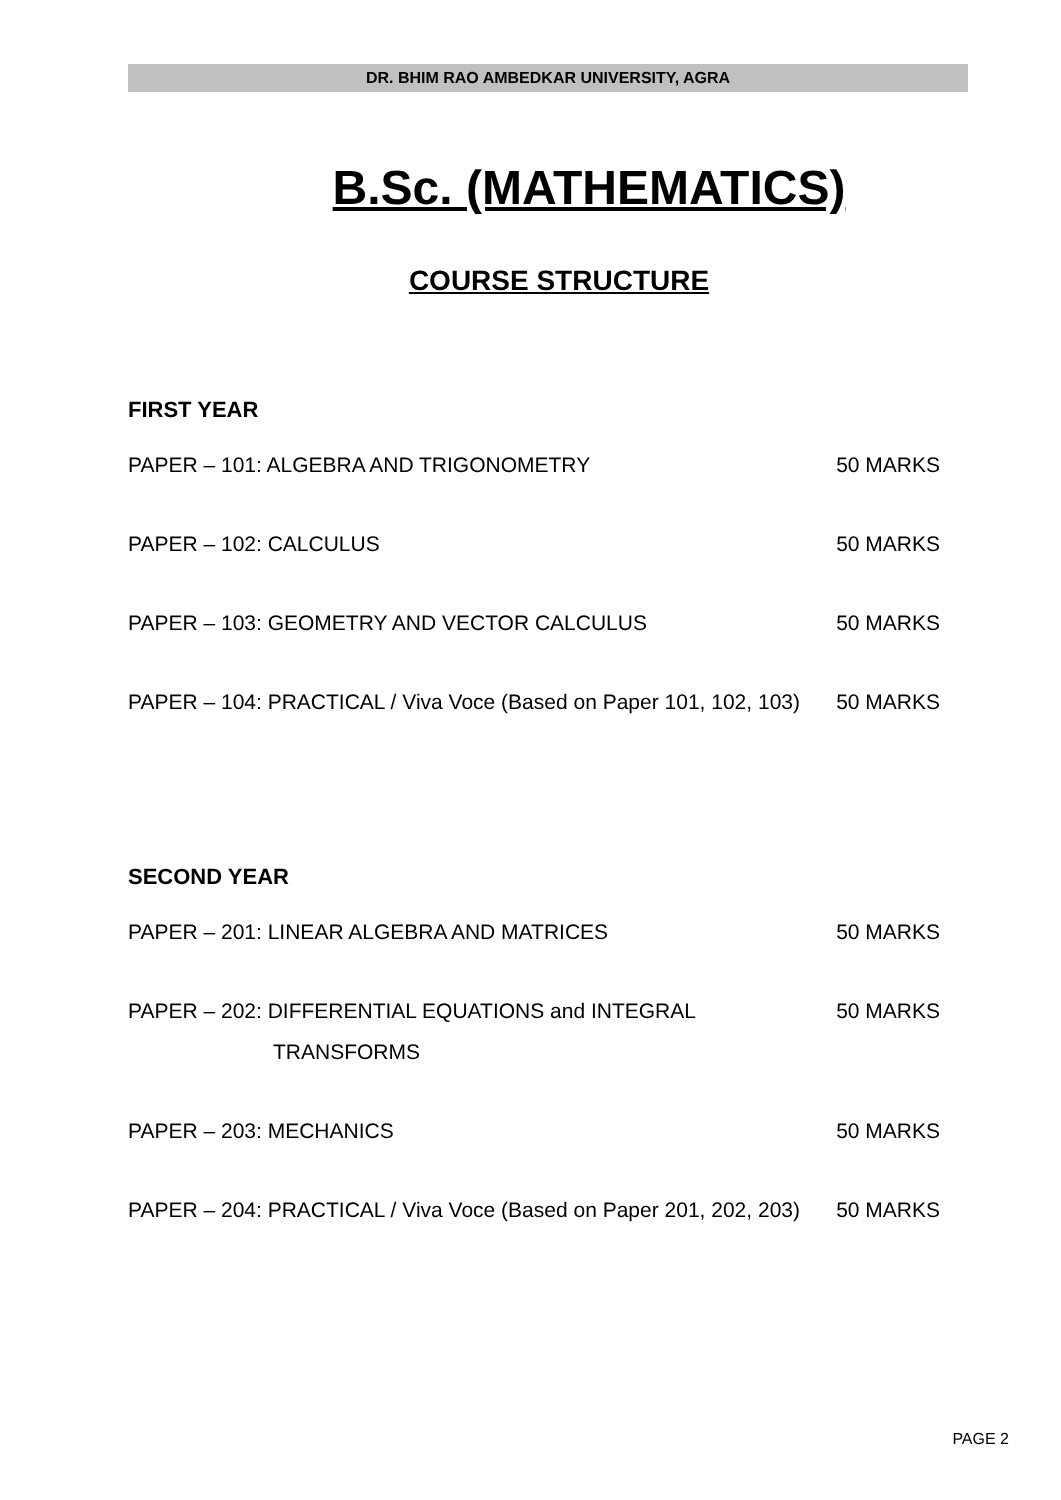DR. BHIM RAO AMBEDKAR UNIVERSITY, AGRA
B.Sc. (MATHEMATICS)
COURSE STRUCTURE
FIRST YEAR
PAPER – 101: ALGEBRA AND TRIGONOMETRY 50 MARKS
PAPER – 102: CALCULUS 50 MARKS
PAPER – 103: GEOMETRY AND VECTOR CALCULUS 50 MARKS
PAPER – 104: PRACTICAL / Viva Voce (Based on Paper 101, 102, 103) 50 MARKS
SECOND YEAR
PAPER – 201: LINEAR ALGEBRA AND MATRICES 50 MARKS
PAPER – 202: DIFFERENTIAL EQUATIONS and INTEGRAL 50 MARKS
TRANSFORMS
PAPER – 203: MECHANICS 50 MARKS
PAPER – 204: PRACTICAL / Viva Voce (Based on Paper 201, 202, 203) 50 MARKS
PAGE 2